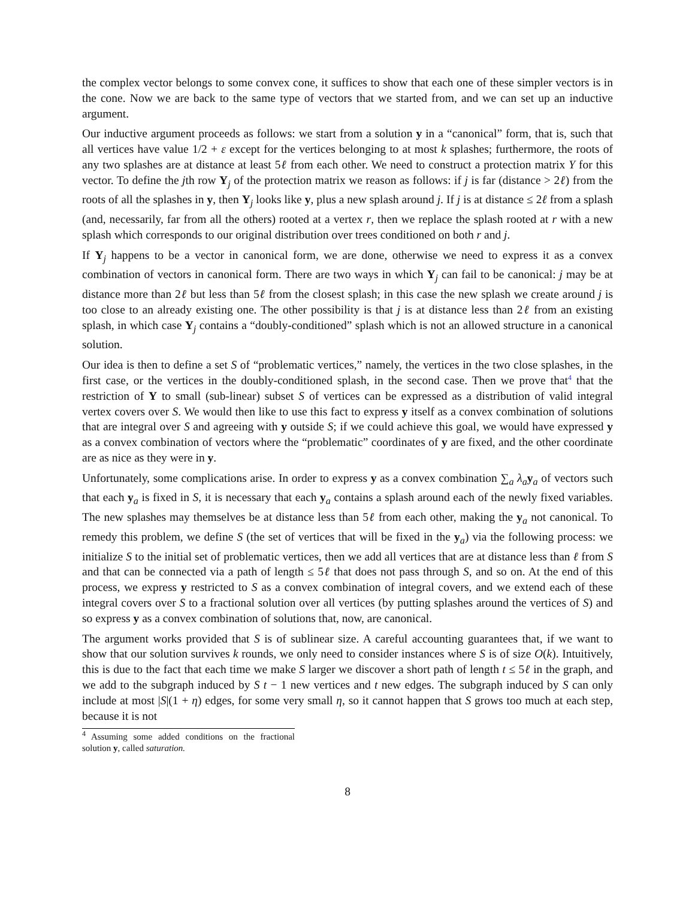the complex vector belongs to some convex cone, it suffices to show that each one of these simpler vectors is in the cone. Now we are back to the same type of vectors that we started from, and we can set up an inductive argument.
Our inductive argument proceeds as follows: we start from a solution y in a “canonical” form, that is, such that all vertices have value 1/2 + ε except for the vertices belonging to at most k splashes; furthermore, the roots of any two splashes are at distance at least 5ℓ from each other. We need to construct a protection matrix Y for this vector. To define the jth row Y<sub>j</sub> of the protection matrix we reason as follows: if j is far (distance > 2ℓ) from the roots of all the splashes in y, then Y<sub>j</sub> looks like y, plus a new splash around j. If j is at distance ≤ 2ℓ from a splash (and, necessarily, far from all the others) rooted at a vertex r, then we replace the splash rooted at r with a new splash which corresponds to our original distribution over trees conditioned on both r and j.
If Y<sub>j</sub> happens to be a vector in canonical form, we are done, otherwise we need to express it as a convex combination of vectors in canonical form. There are two ways in which Y<sub>j</sub> can fail to be canonical: j may be at distance more than 2ℓ but less than 5ℓ from the closest splash; in this case the new splash we create around j is too close to an already existing one. The other possibility is that j is at distance less than 2ℓ from an existing splash, in which case Y<sub>j</sub> contains a “doubly-conditioned” splash which is not an allowed structure in a canonical solution.
Our idea is then to define a set S of “problematic vertices,” namely, the vertices in the two close splashes, in the first case, or the vertices in the doubly-conditioned splash, in the second case. Then we prove that<sup>4</sup> that the restriction of Y to small (sub-linear) subset S of vertices can be expressed as a distribution of valid integral vertex covers over S. We would then like to use this fact to express y itself as a convex combination of solutions that are integral over S and agreeing with y outside S; if we could achieve this goal, we would have expressed y as a convex combination of vectors where the “problematic” coordinates of y are fixed, and the other coordinate are as nice as they were in y.
Unfortunately, some complications arise. In order to express y as a convex combination ∑<sub>a</sub> λ<sub>a</sub> y<sub>a</sub> of vectors such that each y<sub>a</sub> is fixed in S, it is necessary that each y<sub>a</sub> contains a splash around each of the newly fixed variables. The new splashes may themselves be at distance less than 5ℓ from each other, making the y<sub>a</sub> not canonical. To remedy this problem, we define S (the set of vertices that will be fixed in the y<sub>a</sub>) via the following process: we initialize S to the initial set of problematic vertices, then we add all vertices that are at distance less than ℓ from S and that can be connected via a path of length ≤ 5ℓ that does not pass through S, and so on. At the end of this process, we express y restricted to S as a convex combination of integral covers, and we extend each of these integral covers over S to a fractional solution over all vertices (by putting splashes around the vertices of S) and so express y as a convex combination of solutions that, now, are canonical.
The argument works provided that S is of sublinear size. A careful accounting guarantees that, if we want to show that our solution survives k rounds, we only need to consider instances where S is of size O(k). Intuitively, this is due to the fact that each time we make S larger we discover a short path of length t ≤ 5ℓ in the graph, and we add to the subgraph induced by S t − 1 new vertices and t new edges. The subgraph induced by S can only include at most |S|(1 + η) edges, for some very small η, so it cannot happen that S grows too much at each step, because it is not
<sup>4</sup> Assuming some added conditions on the fractional solution y, called saturation.
8